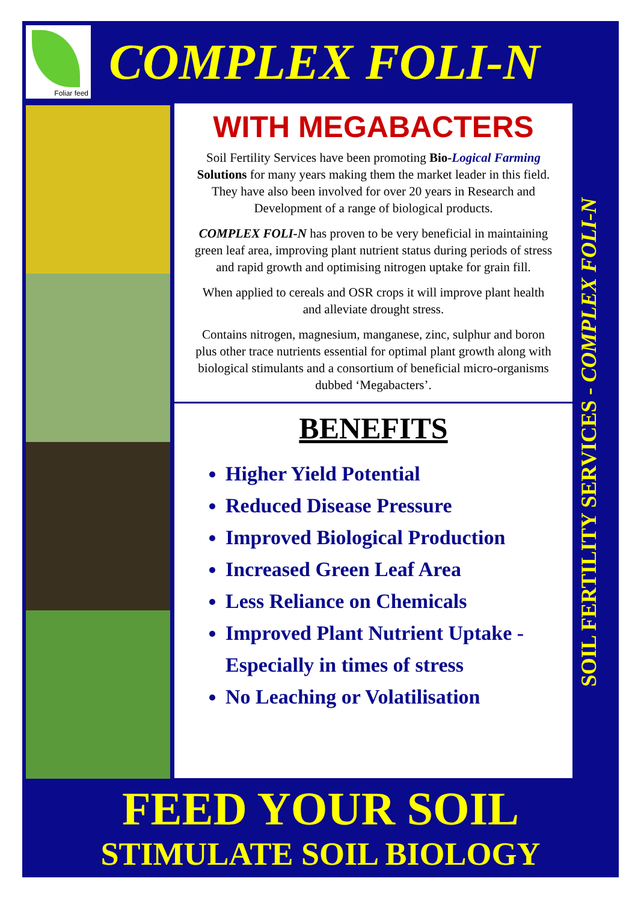Foliar feed
COMPLEX FOLI-N
WITH MEGABACTERS
Soil Fertility Services have been promoting Bio-Logical Farming Solutions for many years making them the market leader in this field. They have also been involved for over 20 years in Research and Development of a range of biological products.
COMPLEX FOLI-N has proven to be very beneficial in maintaining green leaf area, improving plant nutrient status during periods of stress and rapid growth and optimising nitrogen uptake for grain fill.
When applied to cereals and OSR crops it will improve plant health and alleviate drought stress.
Contains nitrogen, magnesium, manganese, zinc, sulphur and boron plus other trace nutrients essential for optimal plant growth along with biological stimulants and a consortium of beneficial micro-organisms dubbed ‘Megabacters’.
BENEFITS
Higher Yield Potential
Reduced Disease Pressure
Improved Biological Production
Increased Green Leaf Area
Less Reliance on Chemicals
Improved Plant Nutrient Uptake - Especially in times of stress
No Leaching or Volatilisation
SOIL FERTILITY SERVICES - COMPLEX FOLI-N
FEED YOUR SOIL
STIMULATE SOIL BIOLOGY